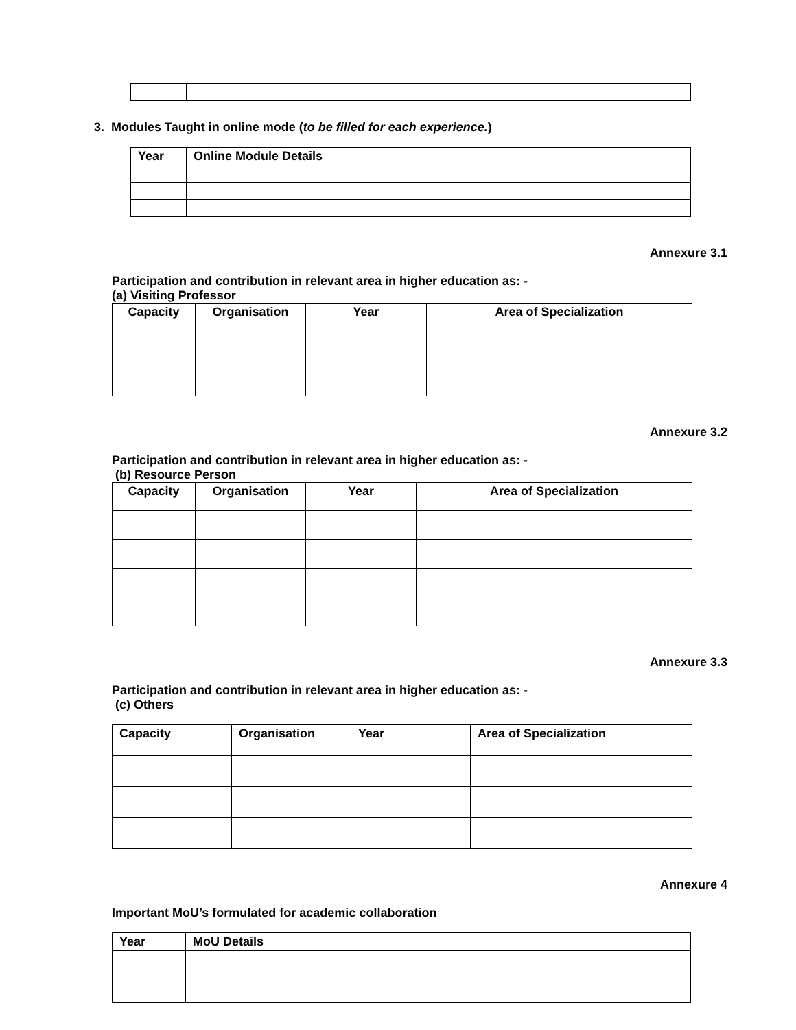3. Modules Taught in online mode (to be filled for each experience.)
| Year | Online Module Details |
Annexure 3.1
Participation and contribution in relevant area in higher education as: -
(a) Visiting Professor
| Capacity | Organisation | Year | Area of Specialization |
| --- | --- | --- | --- |
Annexure 3.2
Participation and contribution in relevant area in higher education as: -
(b) Resource Person
| Capacity | Organisation | Year | Area of Specialization |
| --- | --- | --- | --- |
Annexure 3.3
Participation and contribution in relevant area in higher education as: -
(c) Others
| Capacity | Organisation | Year | Area of Specialization |
Annexure 4
Important MoU’s formulated for academic collaboration
| Year | MoU Details |